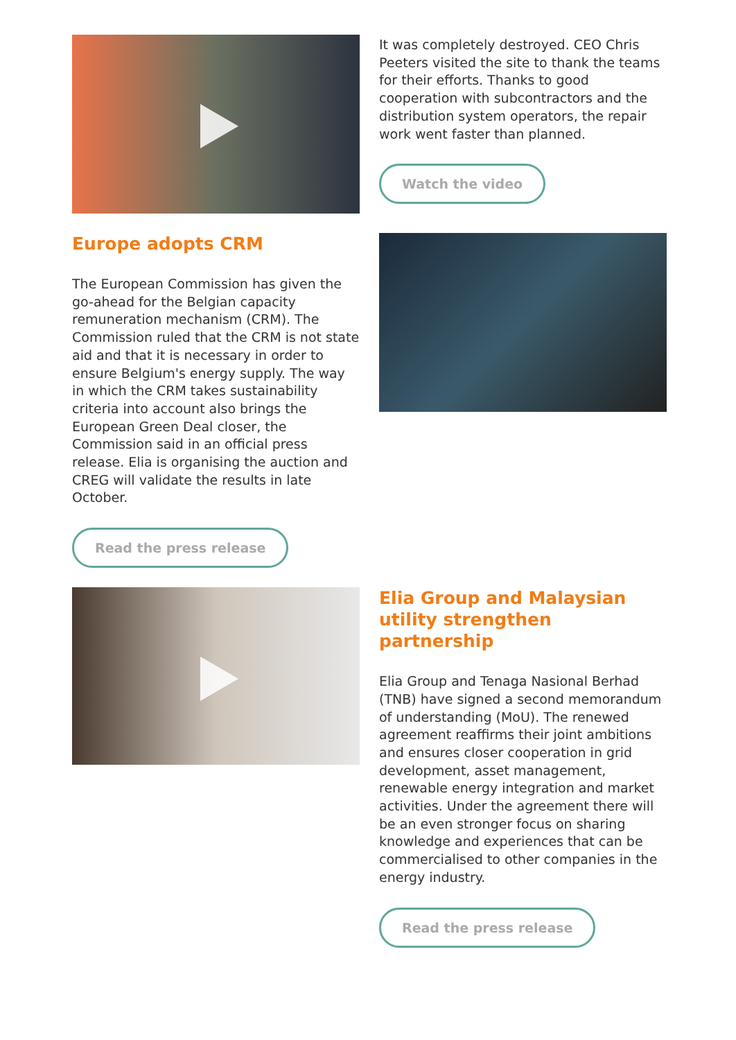It was completely destroyed. CEO Chris Peeters visited the site to thank the teams for their efforts. Thanks to good cooperation with subcontractors and the distribution system operators, the repair work went faster than planned.
Watch the video
Europe adopts CRM
The European Commission has given the go-ahead for the Belgian capacity remuneration mechanism (CRM). The Commission ruled that the CRM is not state aid and that it is necessary in order to ensure Belgium's energy supply. The way in which the CRM takes sustainability criteria into account also brings the European Green Deal closer, the Commission said in an official press release. Elia is organising the auction and CREG will validate the results in late October.
Read the press release
Elia Group and Malaysian utility strengthen partnership
Elia Group and Tenaga Nasional Berhad (TNB) have signed a second memorandum of understanding (MoU). The renewed agreement reaffirms their joint ambitions and ensures closer cooperation in grid development, asset management, renewable energy integration and market activities. Under the agreement there will be an even stronger focus on sharing knowledge and experiences that can be commercialised to other companies in the energy industry.
Read the press release